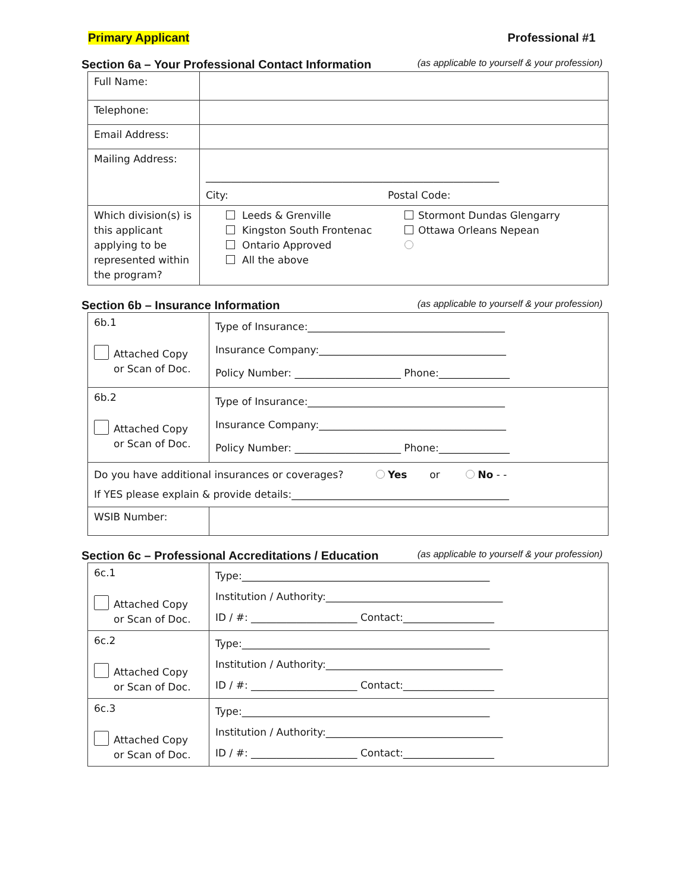Primary Applicant Professional #1
Section 6a – Your Professional Contact Information (as applicable to yourself & your profession)
| Full Name: | |
| Telephone: | |
| Email Address: | |
| Mailing Address: | __________________________________________________________ City: Postal Code: |
| Which division(s) is this applicant applying to be represented within the program? | Leeds & Grenville Kingston South Frontenac Ontario Approved All the above Stormont Dundas Glengarry Ottawa Orleans Nepean |
Section 6b – Insurance Information (as applicable to yourself & your profession)
| 6b.1 Attached Copy or Scan of Doc. | Type of Insurance:_______________________________________ Insurance Company:_____________________________________ Policy Number: _____________________ Phone:______________ |
| 6b.2 Attached Copy or Scan of Doc. | Type of Insurance:_______________________________________ Insurance Company:_____________________________________ Policy Number: _____________________ Phone:______________ |
| Do you have additional insurances or coverages? Yes or No - - If YES please explain & provide details:___________________________________________ | |
| WSIB Number: | |
Section 6c – Professional Accreditations / Education (as applicable to yourself & your profession)
| 6c.1 Attached Copy or Scan of Doc. | Type:_________________________________________________ Institution / Authority:___________________________________ ID / #: _____________________ Contact:__________________ |
| 6c.2 Attached Copy or Scan of Doc. | Type:_________________________________________________ Institution / Authority:___________________________________ ID / #: _____________________ Contact:__________________ |
| 6c.3 Attached Copy or Scan of Doc. | Type:_________________________________________________ Institution / Authority:___________________________________ ID / #: _____________________ Contact:__________________ |